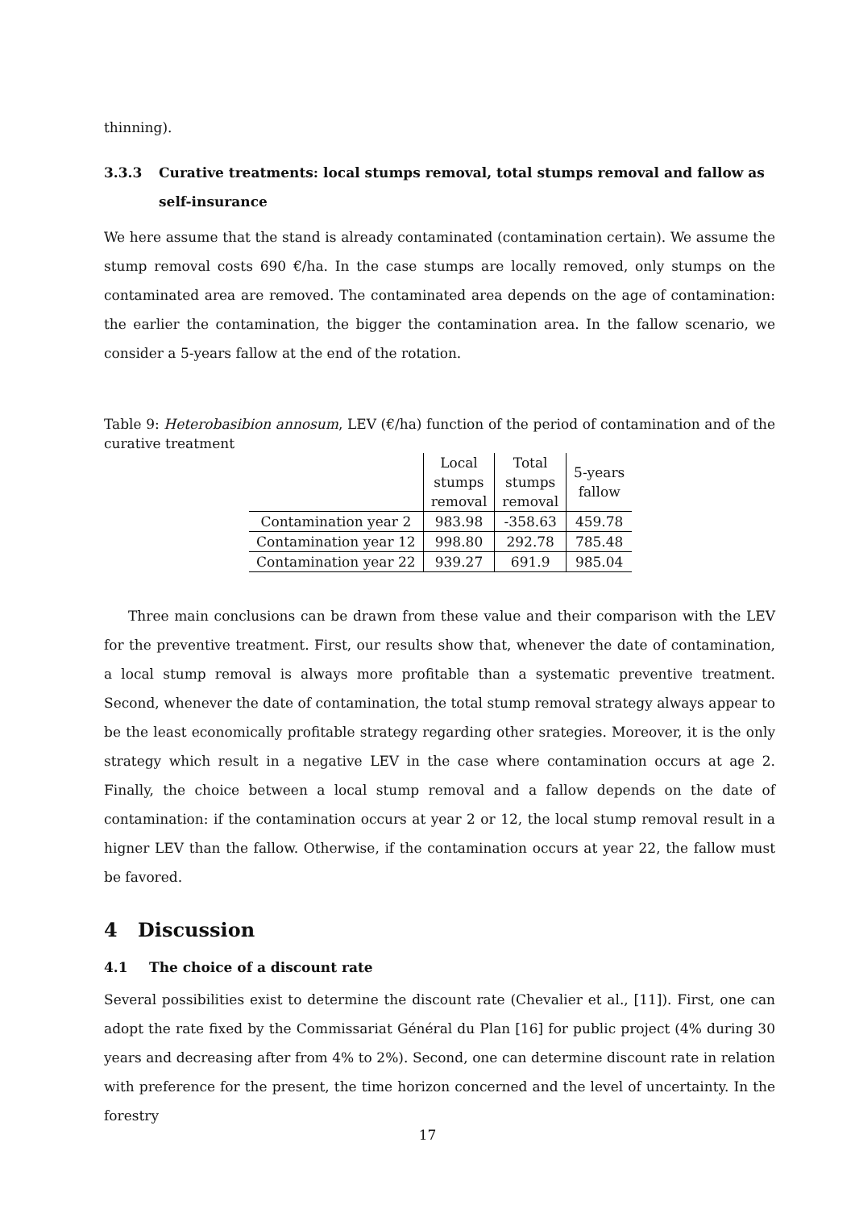thinning).
3.3.3 Curative treatments: local stumps removal, total stumps removal and fallow as self-insurance
We here assume that the stand is already contaminated (contamination certain). We assume the stump removal costs 690 €/ha. In the case stumps are locally removed, only stumps on the contaminated area are removed. The contaminated area depends on the age of contamination: the earlier the contamination, the bigger the contamination area. In the fallow scenario, we consider a 5-years fallow at the end of the rotation.
Table 9: Heterobasibion annosum, LEV (€/ha) function of the period of contamination and of the curative treatment
| | Local stumps removal | Total stumps removal | 5-years fallow |
| --- | --- | --- | --- |
| Contamination year 2 | 983.98 | -358.63 | 459.78 |
| Contamination year 12 | 998.80 | 292.78 | 785.48 |
| Contamination year 22 | 939.27 | 691.9 | 985.04 |
Three main conclusions can be drawn from these value and their comparison with the LEV for the preventive treatment. First, our results show that, whenever the date of contamination, a local stump removal is always more profitable than a systematic preventive treatment. Second, whenever the date of contamination, the total stump removal strategy always appear to be the least economically profitable strategy regarding other srategies. Moreover, it is the only strategy which result in a negative LEV in the case where contamination occurs at age 2. Finally, the choice between a local stump removal and a fallow depends on the date of contamination: if the contamination occurs at year 2 or 12, the local stump removal result in a higner LEV than the fallow. Otherwise, if the contamination occurs at year 22, the fallow must be favored.
4 Discussion
4.1 The choice of a discount rate
Several possibilities exist to determine the discount rate (Chevalier et al., [11]). First, one can adopt the rate fixed by the Commissariat Général du Plan [16] for public project (4% during 30 years and decreasing after from 4% to 2%). Second, one can determine discount rate in relation with preference for the present, the time horizon concerned and the level of uncertainty. In the forestry
17